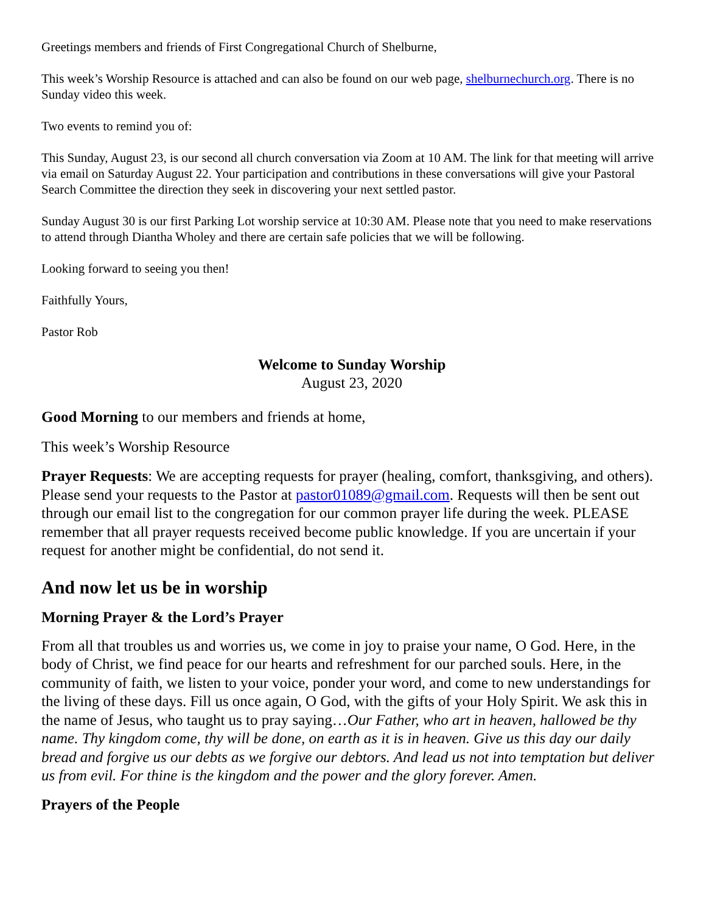Greetings members and friends of First Congregational Church of Shelburne,
This week’s Worship Resource is attached and can also be found on our web page, shelburnechurch.org. There is no Sunday video this week.
Two events to remind you of:
This Sunday, August 23, is our second all church conversation via Zoom at 10 AM. The link for that meeting will arrive via email on Saturday August 22. Your participation and contributions in these conversations will give your Pastoral Search Committee the direction they seek in discovering your next settled pastor.
Sunday August 30 is our first Parking Lot worship service at 10:30 AM. Please note that you need to make reservations to attend through Diantha Wholey and there are certain safe policies that we will be following.
Looking forward to seeing you then!
Faithfully Yours,
Pastor Rob
Welcome to Sunday Worship
August 23, 2020
Good Morning to our members and friends at home,
This week’s Worship Resource
Prayer Requests: We are accepting requests for prayer (healing, comfort, thanksgiving, and others). Please send your requests to the Pastor at pastor01089@gmail.com. Requests will then be sent out through our email list to the congregation for our common prayer life during the week. PLEASE remember that all prayer requests received become public knowledge. If you are uncertain if your request for another might be confidential, do not send it.
And now let us be in worship
Morning Prayer & the Lord’s Prayer
From all that troubles us and worries us, we come in joy to praise your name, O God. Here, in the body of Christ, we find peace for our hearts and refreshment for our parched souls. Here, in the community of faith, we listen to your voice, ponder your word, and come to new understandings for the living of these days. Fill us once again, O God, with the gifts of your Holy Spirit. We ask this in the name of Jesus, who taught us to pray saying…Our Father, who art in heaven, hallowed be thy name. Thy kingdom come, thy will be done, on earth as it is in heaven. Give us this day our daily bread and forgive us our debts as we forgive our debtors. And lead us not into temptation but deliver us from evil. For thine is the kingdom and the power and the glory forever. Amen.
Prayers of the People